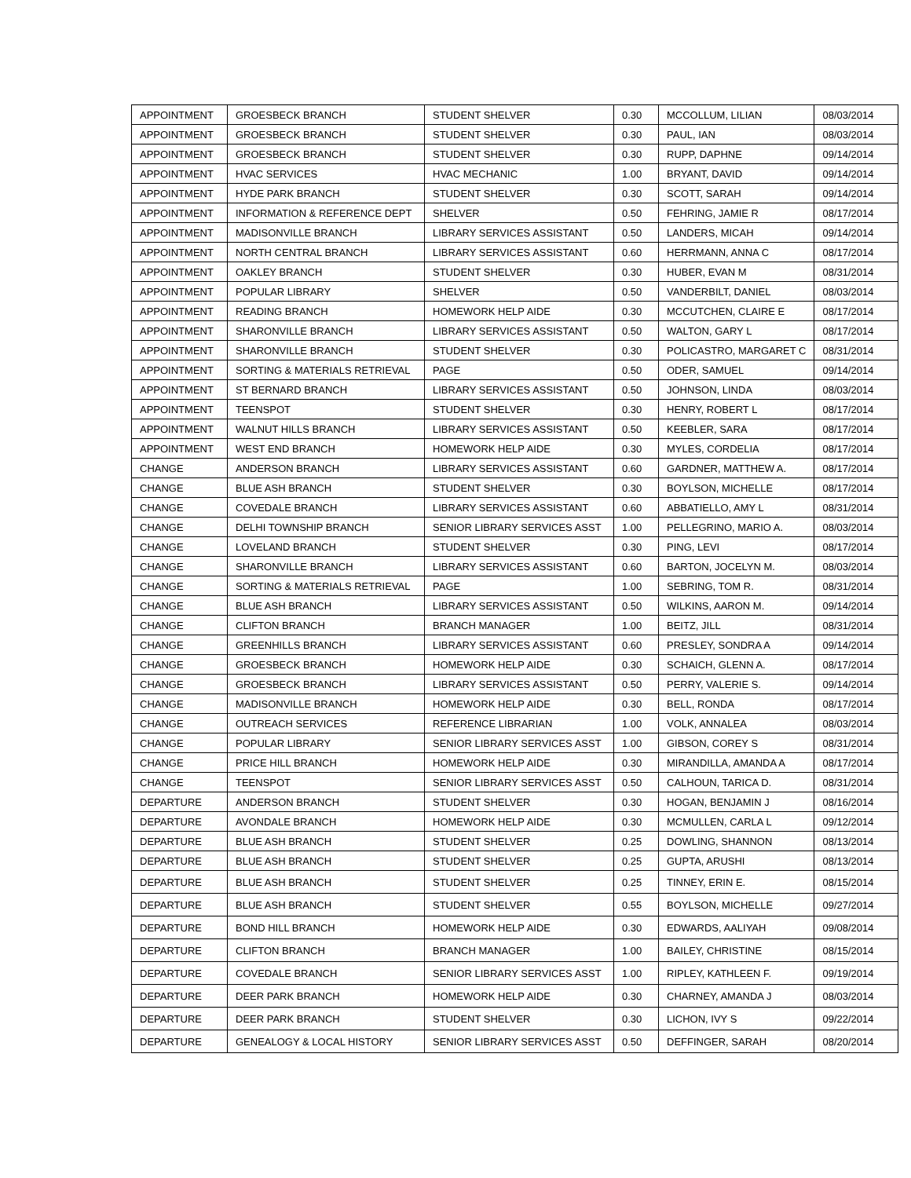| APPOINTMENT | GROESBECK BRANCH | STUDENT SHELVER | 0.30 | MCCOLLUM, LILIAN | 08/03/2014 |
| APPOINTMENT | GROESBECK BRANCH | STUDENT SHELVER | 0.30 | PAUL, IAN | 08/03/2014 |
| APPOINTMENT | GROESBECK BRANCH | STUDENT SHELVER | 0.30 | RUPP, DAPHNE | 09/14/2014 |
| APPOINTMENT | HVAC SERVICES | HVAC MECHANIC | 1.00 | BRYANT, DAVID | 09/14/2014 |
| APPOINTMENT | HYDE PARK BRANCH | STUDENT SHELVER | 0.30 | SCOTT, SARAH | 09/14/2014 |
| APPOINTMENT | INFORMATION & REFERENCE DEPT | SHELVER | 0.50 | FEHRING, JAMIE R | 08/17/2014 |
| APPOINTMENT | MADISONVILLE BRANCH | LIBRARY SERVICES ASSISTANT | 0.50 | LANDERS, MICAH | 09/14/2014 |
| APPOINTMENT | NORTH CENTRAL BRANCH | LIBRARY SERVICES ASSISTANT | 0.60 | HERRMANN, ANNA C | 08/17/2014 |
| APPOINTMENT | OAKLEY BRANCH | STUDENT SHELVER | 0.30 | HUBER, EVAN M | 08/31/2014 |
| APPOINTMENT | POPULAR LIBRARY | SHELVER | 0.50 | VANDERBILT, DANIEL | 08/03/2014 |
| APPOINTMENT | READING BRANCH | HOMEWORK HELP AIDE | 0.30 | MCCUTCHEN, CLAIRE E | 08/17/2014 |
| APPOINTMENT | SHARONVILLE BRANCH | LIBRARY SERVICES ASSISTANT | 0.50 | WALTON, GARY L | 08/17/2014 |
| APPOINTMENT | SHARONVILLE BRANCH | STUDENT SHELVER | 0.30 | POLICASTRO, MARGARET C | 08/31/2014 |
| APPOINTMENT | SORTING & MATERIALS RETRIEVAL | PAGE | 0.50 | ODER, SAMUEL | 09/14/2014 |
| APPOINTMENT | ST BERNARD BRANCH | LIBRARY SERVICES ASSISTANT | 0.50 | JOHNSON, LINDA | 08/03/2014 |
| APPOINTMENT | TEENSPOT | STUDENT SHELVER | 0.30 | HENRY, ROBERT L | 08/17/2014 |
| APPOINTMENT | WALNUT HILLS BRANCH | LIBRARY SERVICES ASSISTANT | 0.50 | KEEBLER, SARA | 08/17/2014 |
| APPOINTMENT | WEST END BRANCH | HOMEWORK HELP AIDE | 0.30 | MYLES, CORDELIA | 08/17/2014 |
| CHANGE | ANDERSON BRANCH | LIBRARY SERVICES ASSISTANT | 0.60 | GARDNER, MATTHEW A. | 08/17/2014 |
| CHANGE | BLUE ASH BRANCH | STUDENT SHELVER | 0.30 | BOYLSON, MICHELLE | 08/17/2014 |
| CHANGE | COVEDALE BRANCH | LIBRARY SERVICES ASSISTANT | 0.60 | ABBATIELLO, AMY L | 08/31/2014 |
| CHANGE | DELHI TOWNSHIP BRANCH | SENIOR LIBRARY SERVICES ASST | 1.00 | PELLEGRINO, MARIO A. | 08/03/2014 |
| CHANGE | LOVELAND BRANCH | STUDENT SHELVER | 0.30 | PING, LEVI | 08/17/2014 |
| CHANGE | SHARONVILLE BRANCH | LIBRARY SERVICES ASSISTANT | 0.60 | BARTON, JOCELYN M. | 08/03/2014 |
| CHANGE | SORTING & MATERIALS RETRIEVAL | PAGE | 1.00 | SEBRING, TOM R. | 08/31/2014 |
| CHANGE | BLUE ASH BRANCH | LIBRARY SERVICES ASSISTANT | 0.50 | WILKINS, AARON M. | 09/14/2014 |
| CHANGE | CLIFTON BRANCH | BRANCH MANAGER | 1.00 | BEITZ, JILL | 08/31/2014 |
| CHANGE | GREENHILLS BRANCH | LIBRARY SERVICES ASSISTANT | 0.60 | PRESLEY, SONDRA A | 09/14/2014 |
| CHANGE | GROESBECK BRANCH | HOMEWORK HELP AIDE | 0.30 | SCHAICH, GLENN A. | 08/17/2014 |
| CHANGE | GROESBECK BRANCH | LIBRARY SERVICES ASSISTANT | 0.50 | PERRY, VALERIE S. | 09/14/2014 |
| CHANGE | MADISONVILLE BRANCH | HOMEWORK HELP AIDE | 0.30 | BELL, RONDA | 08/17/2014 |
| CHANGE | OUTREACH SERVICES | REFERENCE LIBRARIAN | 1.00 | VOLK, ANNALEA | 08/03/2014 |
| CHANGE | POPULAR LIBRARY | SENIOR LIBRARY SERVICES ASST | 1.00 | GIBSON, COREY S | 08/31/2014 |
| CHANGE | PRICE HILL BRANCH | HOMEWORK HELP AIDE | 0.30 | MIRANDILLA, AMANDA A | 08/17/2014 |
| CHANGE | TEENSPOT | SENIOR LIBRARY SERVICES ASST | 0.50 | CALHOUN, TARICA D. | 08/31/2014 |
| DEPARTURE | ANDERSON BRANCH | STUDENT SHELVER | 0.30 | HOGAN, BENJAMIN J | 08/16/2014 |
| DEPARTURE | AVONDALE BRANCH | HOMEWORK HELP AIDE | 0.30 | MCMULLEN, CARLA L | 09/12/2014 |
| DEPARTURE | BLUE ASH BRANCH | STUDENT SHELVER | 0.25 | DOWLING, SHANNON | 08/13/2014 |
| DEPARTURE | BLUE ASH BRANCH | STUDENT SHELVER | 0.25 | GUPTA, ARUSHI | 08/13/2014 |
| DEPARTURE | BLUE ASH BRANCH | STUDENT SHELVER | 0.25 | TINNEY, ERIN E. | 08/15/2014 |
| DEPARTURE | BLUE ASH BRANCH | STUDENT SHELVER | 0.55 | BOYLSON, MICHELLE | 09/27/2014 |
| DEPARTURE | BOND HILL BRANCH | HOMEWORK HELP AIDE | 0.30 | EDWARDS, AALIYAH | 09/08/2014 |
| DEPARTURE | CLIFTON BRANCH | BRANCH MANAGER | 1.00 | BAILEY, CHRISTINE | 08/15/2014 |
| DEPARTURE | COVEDALE BRANCH | SENIOR LIBRARY SERVICES ASST | 1.00 | RIPLEY, KATHLEEN F. | 09/19/2014 |
| DEPARTURE | DEER PARK BRANCH | HOMEWORK HELP AIDE | 0.30 | CHARNEY, AMANDA J | 08/03/2014 |
| DEPARTURE | DEER PARK BRANCH | STUDENT SHELVER | 0.30 | LICHON, IVY S | 09/22/2014 |
| DEPARTURE | GENEALOGY & LOCAL HISTORY | SENIOR LIBRARY SERVICES ASST | 0.50 | DEFFINGER, SARAH | 08/20/2014 |